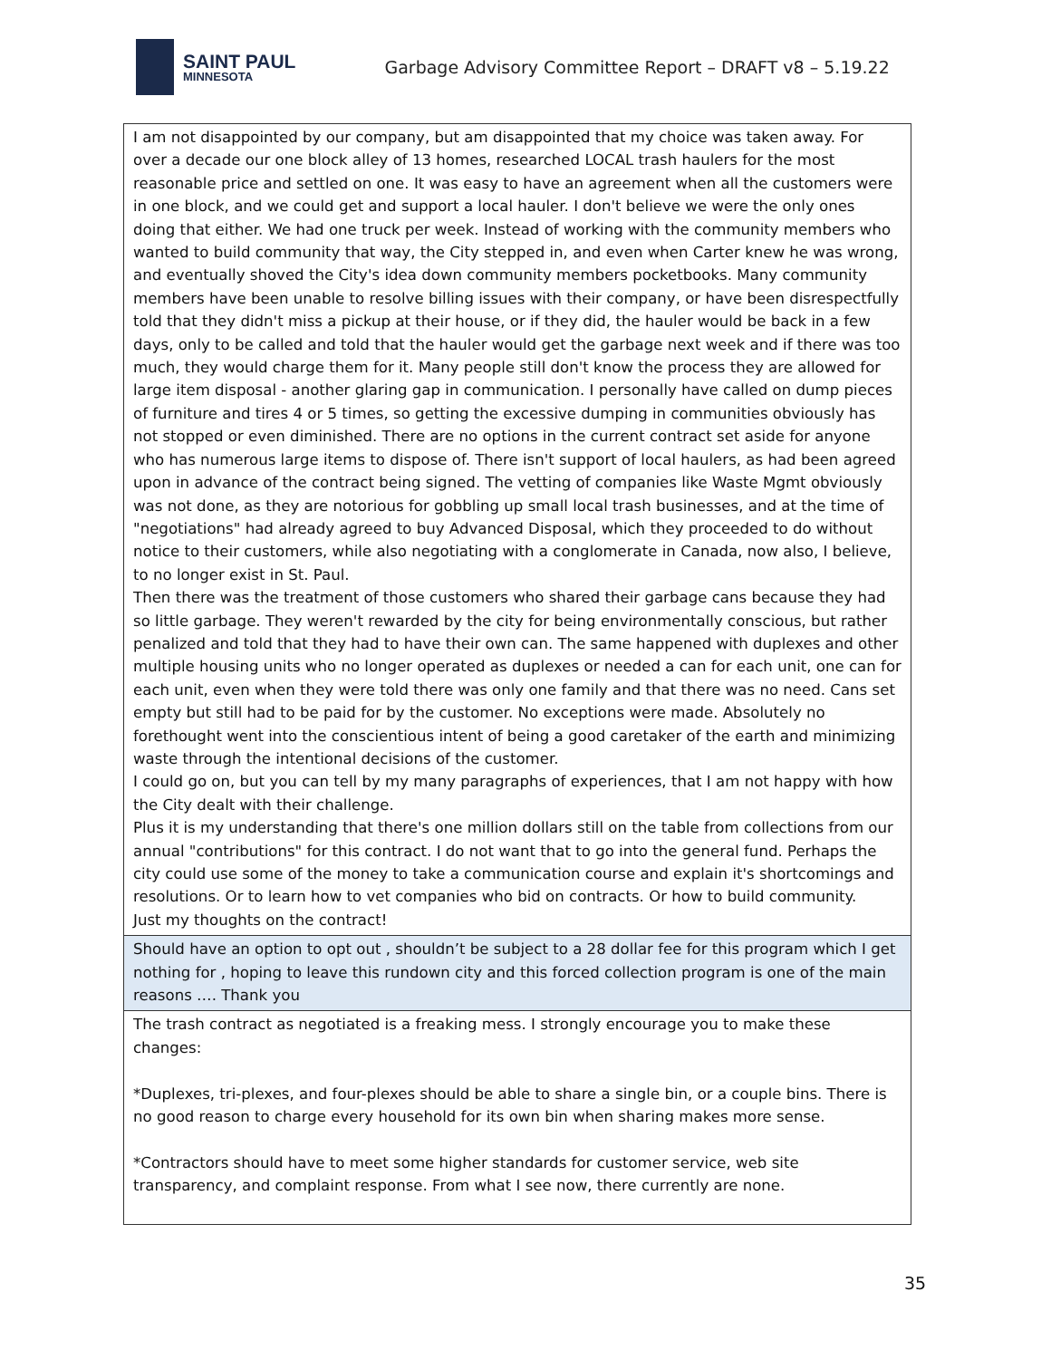SAINT PAUL
MINNESOTA
Garbage Advisory Committee Report – DRAFT v8 – 5.19.22
| I am not disappointed by our company, but am disappointed that my choice was taken away. For over a decade our one block alley of 13 homes, researched LOCAL trash haulers for the most reasonable price and settled on one. It was easy to have an agreement when all the customers were in one block, and we could get and support a local hauler. I don't believe we were the only ones doing that either. We had one truck per week. Instead of working with the community members who wanted to build community that way, the City stepped in, and even when Carter knew he was wrong, and eventually shoved the City's idea down community members pocketbooks. Many community members have been unable to resolve billing issues with their company, or have been disrespectfully told that they didn't miss a pickup at their house, or if they did, the hauler would be back in a few days, only to be called and told that the hauler would get the garbage next week and if there was too much, they would charge them for it. Many people still don't know the process they are allowed for large item disposal - another glaring gap in communication. I personally have called on dump pieces of furniture and tires 4 or 5 times, so getting the excessive dumping in communities obviously has not stopped or even diminished. There are no options in the current contract set aside for anyone who has numerous large items to dispose of. There isn't support of local haulers, as had been agreed upon in advance of the contract being signed. The vetting of companies like Waste Mgmt obviously was not done, as they are notorious for gobbling up small local trash businesses, and at the time of "negotiations" had already agreed to buy Advanced Disposal, which they proceeded to do without notice to their customers, while also negotiating with a conglomerate in Canada, now also, I believe, to no longer exist in St. Paul. Then there was the treatment of those customers who shared their garbage cans because they had so little garbage. They weren't rewarded by the city for being environmentally conscious, but rather penalized and told that they had to have their own can. The same happened with duplexes and other multiple housing units who no longer operated as duplexes or needed a can for each unit, one can for each unit, even when they were told there was only one family and that there was no need. Cans set empty but still had to be paid for by the customer. No exceptions were made. Absolutely no forethought went into the conscientious intent of being a good caretaker of the earth and minimizing waste through the intentional decisions of the customer. I could go on, but you can tell by my many paragraphs of experiences, that I am not happy with how the City dealt with their challenge. Plus it is my understanding that there's one million dollars still on the table from collections from our annual "contributions" for this contract. I do not want that to go into the general fund. Perhaps the city could use some of the money to take a communication course and explain it's shortcomings and resolutions. Or to learn how to vet companies who bid on contracts. Or how to build community. Just my thoughts on the contract! |
| Should have an option to opt out , shouldn’t be subject to a 28 dollar fee for this program which I get nothing for , hoping to leave this rundown city and this forced collection program is one of the main reasons …. Thank you |
| The trash contract as negotiated is a freaking mess. I strongly encourage you to make these changes: *Duplexes, tri-plexes, and four-plexes should be able to share a single bin, or a couple bins. There is no good reason to charge every household for its own bin when sharing makes more sense. *Contractors should have to meet some higher standards for customer service, web site transparency, and complaint response. From what I see now, there currently are none. |
35